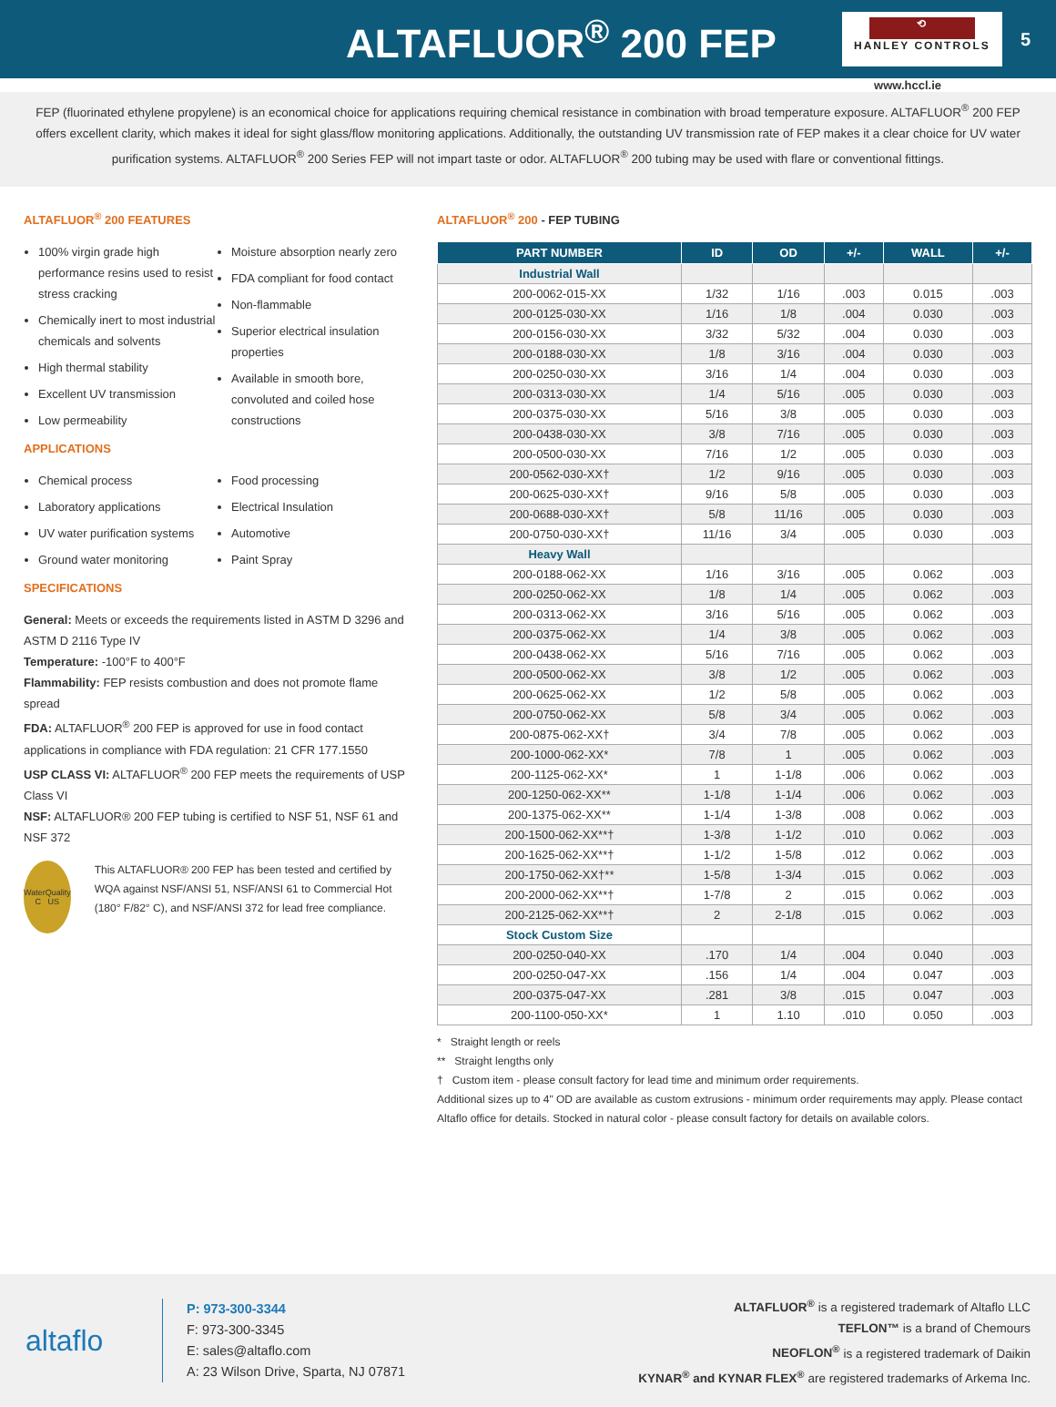ALTAFLUOR<sup>®</sup> 200 FEP
⟲
HANLEY CONTROLS
5
www.hccl.ie
FEP (fluorinated ethylene propylene) is an economical choice for applications requiring chemical resistance in combination with broad temperature exposure. ALTAFLUOR<sup>®</sup> 200 FEP offers excellent clarity, which makes it ideal for sight glass/flow monitoring applications. Additionally, the outstanding UV transmission rate of FEP makes it a clear choice for UV water purification systems. ALTAFLUOR<sup>®</sup> 200 Series FEP will not impart taste or odor. ALTAFLUOR<sup>®</sup> 200 tubing may be used with flare or conventional fittings.
ALTAFLUOR<sup>®</sup> 200 FEATURES
100% virgin grade high performance resins used to resist stress cracking
Chemically inert to most industrial chemicals and solvents
High thermal stability
Excellent UV transmission
Low permeability
Moisture absorption nearly zero
FDA compliant for food contact
Non-flammable
Superior electrical insulation properties
Available in smooth bore, convoluted and coiled hose constructions
APPLICATIONS
Chemical process
Laboratory applications
UV water purification systems
Ground water monitoring
Food processing
Electrical Insulation
Automotive
Paint Spray
SPECIFICATIONS
General: Meets or exceeds the requirements listed in ASTM D 3296 and ASTM D 2116 Type IV
Temperature: -100°F to 400°F
Flammability: FEP resists combustion and does not promote flame spread
FDA: ALTAFLUOR<sup>®</sup> 200 FEP is approved for use in food contact applications in compliance with FDA regulation: 21 CFR 177.1550
USP CLASS VI: ALTAFLUOR<sup>®</sup> 200 FEP meets the requirements of USP Class VI
NSF: ALTAFLUOR® 200 FEP tubing is certified to NSF 51, NSF 61 and NSF 372
WaterQuality
C US
This ALTAFLUOR® 200 FEP has been tested and certified by WQA against NSF/ANSI 51, NSF/ANSI 61 to Commercial Hot (180° F/82° C), and NSF/ANSI 372 for lead free compliance.
ALTAFLUOR<sup>®</sup> 200 - FEP TUBING
| PART NUMBER | ID | OD | +/- | WALL | +/- |
| --- | --- | --- | --- | --- | --- |
| Industrial Wall | | | | | |
| 200-0062-015-XX | 1/32 | 1/16 | .003 | 0.015 | .003 |
| 200-0125-030-XX | 1/16 | 1/8 | .004 | 0.030 | .003 |
| 200-0156-030-XX | 3/32 | 5/32 | .004 | 0.030 | .003 |
| 200-0188-030-XX | 1/8 | 3/16 | .004 | 0.030 | .003 |
| 200-0250-030-XX | 3/16 | 1/4 | .004 | 0.030 | .003 |
| 200-0313-030-XX | 1/4 | 5/16 | .005 | 0.030 | .003 |
| 200-0375-030-XX | 5/16 | 3/8 | .005 | 0.030 | .003 |
| 200-0438-030-XX | 3/8 | 7/16 | .005 | 0.030 | .003 |
| 200-0500-030-XX | 7/16 | 1/2 | .005 | 0.030 | .003 |
| 200-0562-030-XX† | 1/2 | 9/16 | .005 | 0.030 | .003 |
| 200-0625-030-XX† | 9/16 | 5/8 | .005 | 0.030 | .003 |
| 200-0688-030-XX† | 5/8 | 11/16 | .005 | 0.030 | .003 |
| 200-0750-030-XX† | 11/16 | 3/4 | .005 | 0.030 | .003 |
| Heavy Wall | | | | | |
| 200-0188-062-XX | 1/16 | 3/16 | .005 | 0.062 | .003 |
| 200-0250-062-XX | 1/8 | 1/4 | .005 | 0.062 | .003 |
| 200-0313-062-XX | 3/16 | 5/16 | .005 | 0.062 | .003 |
| 200-0375-062-XX | 1/4 | 3/8 | .005 | 0.062 | .003 |
| 200-0438-062-XX | 5/16 | 7/16 | .005 | 0.062 | .003 |
| 200-0500-062-XX | 3/8 | 1/2 | .005 | 0.062 | .003 |
| 200-0625-062-XX | 1/2 | 5/8 | .005 | 0.062 | .003 |
| 200-0750-062-XX | 5/8 | 3/4 | .005 | 0.062 | .003 |
| 200-0875-062-XX† | 3/4 | 7/8 | .005 | 0.062 | .003 |
| 200-1000-062-XX* | 7/8 | 1 | .005 | 0.062 | .003 |
| 200-1125-062-XX* | 1 | 1-1/8 | .006 | 0.062 | .003 |
| 200-1250-062-XX** | 1-1/8 | 1-1/4 | .006 | 0.062 | .003 |
| 200-1375-062-XX** | 1-1/4 | 1-3/8 | .008 | 0.062 | .003 |
| 200-1500-062-XX**† | 1-3/8 | 1-1/2 | .010 | 0.062 | .003 |
| 200-1625-062-XX**† | 1-1/2 | 1-5/8 | .012 | 0.062 | .003 |
| 200-1750-062-XX†** | 1-5/8 | 1-3/4 | .015 | 0.062 | .003 |
| 200-2000-062-XX**† | 1-7/8 | 2 | .015 | 0.062 | .003 |
| 200-2125-062-XX**† | 2 | 2-1/8 | .015 | 0.062 | .003 |
| Stock Custom Size | | | | | |
| 200-0250-040-XX | .170 | 1/4 | .004 | 0.040 | .003 |
| 200-0250-047-XX | .156 | 1/4 | .004 | 0.047 | .003 |
| 200-0375-047-XX | .281 | 3/8 | .015 | 0.047 | .003 |
| 200-1100-050-XX* | 1 | 1.10 | .010 | 0.050 | .003 |
* Straight length or reels
** Straight lengths only
† Custom item - please consult factory for lead time and minimum order requirements.
Additional sizes up to 4" OD are available as custom extrusions - minimum order requirements may apply. Please contact Altaflo office for details. Stocked in natural color - please consult factory for details on available colors.
altaflo
P: 973-300-3344
F: 973-300-3345
E: sales@altaflo.com
A: 23 Wilson Drive, Sparta, NJ 07871
ALTAFLUOR<sup>®</sup> is a registered trademark of Altaflo LLC
TEFLON™ is a brand of Chemours
NEOFLON<sup>®</sup> is a registered trademark of Daikin
KYNAR<sup>®</sup> and KYNAR FLEX<sup>®</sup> are registered trademarks of Arkema Inc.